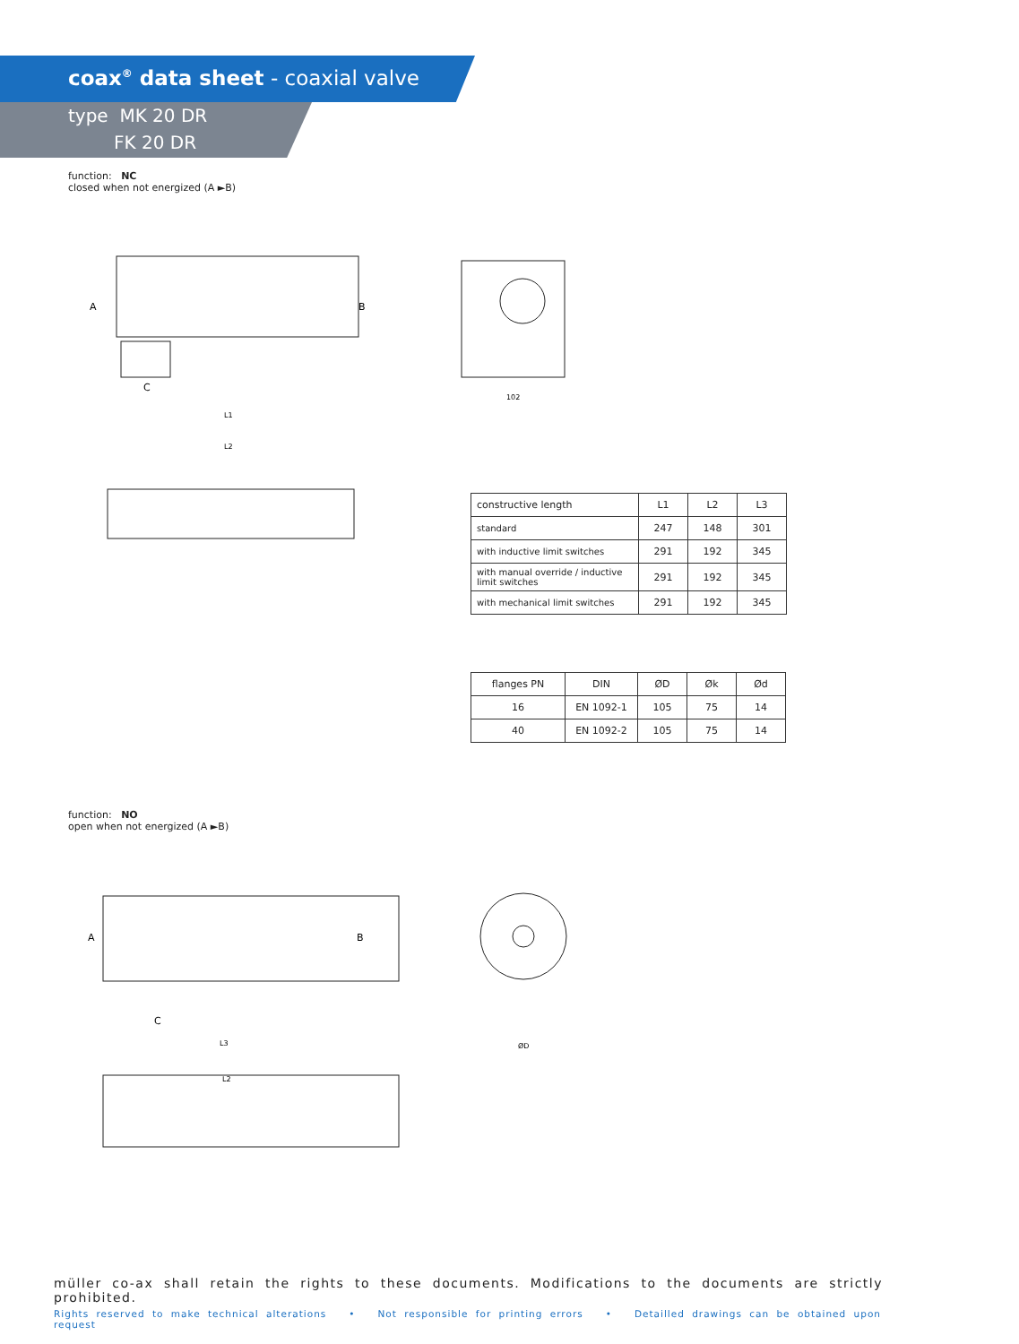coax<sup>®</sup> data sheet - coaxial valve
type MK 20 DR
FK 20 DR
function: NC
closed when not energized (A ►B)
A
B
C
L1
102
L2
| constructive length | L1 | L2 | L3 |
| standard | 247 | 148 | 301 |
| with inductive limit switches | 291 | 192 | 345 |
| with manual override / inductive limit switches | 291 | 192 | 345 |
| with mechanical limit switches | 291 | 192 | 345 |
| flanges PN | DIN | ØD | Øk | Ød |
| 16 | EN 1092-1 | 105 | 75 | 14 |
| 40 | EN 1092-2 | 105 | 75 | 14 |
function: NO
open when not energized (A ►B)
A
B
C
L3
L2
ØD
müller co-ax shall retain the rights to these documents. Modifications to the documents are strictly prohibited.
Rights reserved to make technical alterations • Not responsible for printing errors • Detailled drawings can be obtained upon request